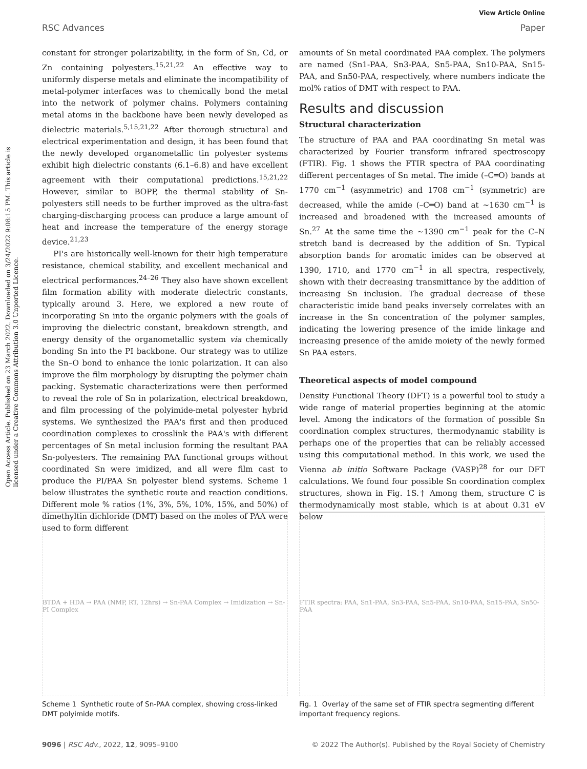RSC Advances
View Article Online
Paper
Open Access Article. Published on 23 March 2022. Downloaded on 3/24/2022 9:08:15 PM. This article is licensed under a Creative Commons Attribution 3.0 Unported Licence.
constant for stronger polarizability, in the form of Sn, Cd, or Zn containing polyesters.<sup>15,21,22</sup> An effective way to uniformly disperse metals and eliminate the incompatibility of metal-polymer interfaces was to chemically bond the metal into the network of polymer chains. Polymers containing metal atoms in the backbone have been newly developed as dielectric materials.<sup>5,15,21,22</sup> After thorough structural and electrical experimentation and design, it has been found that the newly developed organometallic tin polyester systems exhibit high dielectric constants (6.1–6.8) and have excellent agreement with their computational predictions.<sup>15,21,22</sup> However, similar to BOPP, the thermal stability of Sn-polyesters still needs to be further improved as the ultra-fast charging-discharging process can produce a large amount of heat and increase the temperature of the energy storage device.<sup>21,23</sup>
PI's are historically well-known for their high temperature resistance, chemical stability, and excellent mechanical and electrical performances.<sup>24–26</sup> They also have shown excellent film formation ability with moderate dielectric constants, typically around 3. Here, we explored a new route of incorporating Sn into the organic polymers with the goals of improving the dielectric constant, breakdown strength, and energy density of the organometallic system via chemically bonding Sn into the PI backbone. Our strategy was to utilize the Sn–O bond to enhance the ionic polarization. It can also improve the film morphology by disrupting the polymer chain packing. Systematic characterizations were then performed to reveal the role of Sn in polarization, electrical breakdown, and film processing of the polyimide-metal polyester hybrid systems. We synthesized the PAA's first and then produced coordination complexes to crosslink the PAA's with different percentages of Sn metal inclusion forming the resultant PAA Sn-polyesters. The remaining PAA functional groups without coordinated Sn were imidized, and all were film cast to produce the PI/PAA Sn polyester blend systems. Scheme 1 below illustrates the synthetic route and reaction conditions. Different mole % ratios (1%, 3%, 5%, 10%, 15%, and 50%) of dimethyltin dichloride (DMT) based on the moles of PAA were used to form different
amounts of Sn metal coordinated PAA complex. The polymers are named (Sn1-PAA, Sn3-PAA, Sn5-PAA, Sn10-PAA, Sn15-PAA, and Sn50-PAA, respectively, where numbers indicate the mol% ratios of DMT with respect to PAA.
Results and discussion
Structural characterization
The structure of PAA and PAA coordinating Sn metal was characterized by Fourier transform infrared spectroscopy (FTIR). Fig. 1 shows the FTIR spectra of PAA coordinating different percentages of Sn metal. The imide (–C═O) bands at 1770 cm<sup>−1</sup> (asymmetric) and 1708 cm<sup>−1</sup> (symmetric) are decreased, while the amide (–C═O) band at ∼1630 cm<sup>−1</sup> is increased and broadened with the increased amounts of Sn.<sup>27</sup> At the same time the ∼1390 cm<sup>−1</sup> peak for the C–N stretch band is decreased by the addition of Sn. Typical absorption bands for aromatic imides can be observed at 1390, 1710, and 1770 cm<sup>−1</sup> in all spectra, respectively, shown with their decreasing transmittance by the addition of increasing Sn inclusion. The gradual decrease of these characteristic imide band peaks inversely correlates with an increase in the Sn concentration of the polymer samples, indicating the lowering presence of the imide linkage and increasing presence of the amide moiety of the newly formed Sn PAA esters.
Theoretical aspects of model compound
Density Functional Theory (DFT) is a powerful tool to study a wide range of material properties beginning at the atomic level. Among the indicators of the formation of possible Sn coordination complex structures, thermodynamic stability is perhaps one of the properties that can be reliably accessed using this computational method. In this work, we used the Vienna ab initio Software Package (VASP)<sup>28</sup> for our DFT calculations. We found four possible Sn coordination complex structures, shown in Fig. 1S.† Among them, structure C is thermodynamically most stable, which is at about 0.31 eV below
BTDA + HDA → PAA (NMP, RT, 12hrs) → Sn-PAA Complex → Imidization → Sn-PI Complex
Scheme 1 Synthetic route of Sn-PAA complex, showing cross-linked DMT polyimide motifs.
FTIR spectra: PAA, Sn1-PAA, Sn3-PAA, Sn5-PAA, Sn10-PAA, Sn15-PAA, Sn50-PAA
Fig. 1 Overlay of the same set of FTIR spectra segmenting different important frequency regions.
9096 | RSC Adv., 2022, 12, 9095–9100 © 2022 The Author(s). Published by the Royal Society of Chemistry